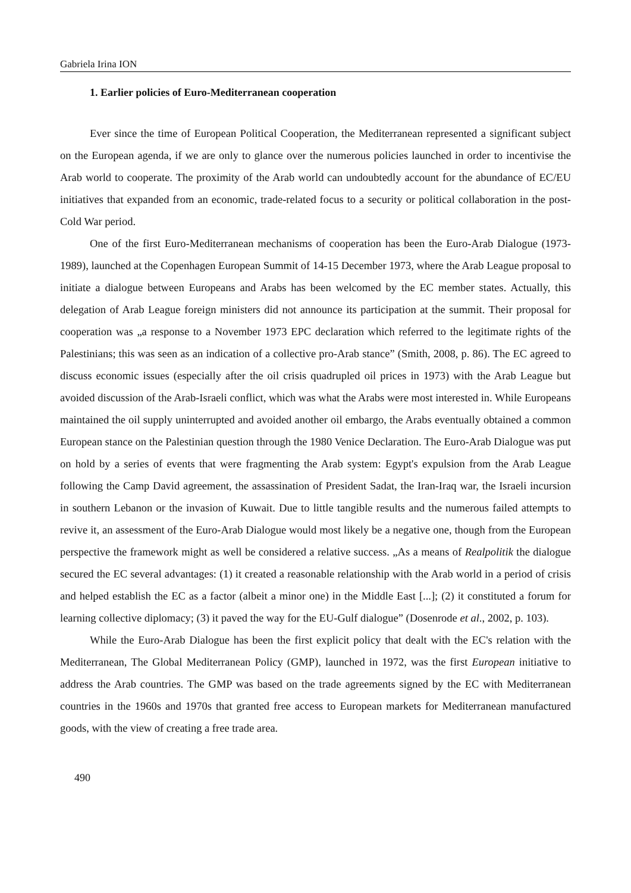Gabriela Irina ION
1. Earlier policies of Euro-Mediterranean cooperation
Ever since the time of European Political Cooperation, the Mediterranean represented a significant subject on the European agenda, if we are only to glance over the numerous policies launched in order to incentivise the Arab world to cooperate. The proximity of the Arab world can undoubtedly account for the abundance of EC/EU initiatives that expanded from an economic, trade-related focus to a security or political collaboration in the post-Cold War period.
One of the first Euro-Mediterranean mechanisms of cooperation has been the Euro-Arab Dialogue (1973-1989), launched at the Copenhagen European Summit of 14-15 December 1973, where the Arab League proposal to initiate a dialogue between Europeans and Arabs has been welcomed by the EC member states. Actually, this delegation of Arab League foreign ministers did not announce its participation at the summit. Their proposal for cooperation was „a response to a November 1973 EPC declaration which referred to the legitimate rights of the Palestinians; this was seen as an indication of a collective pro-Arab stance” (Smith, 2008, p. 86). The EC agreed to discuss economic issues (especially after the oil crisis quadrupled oil prices in 1973) with the Arab League but avoided discussion of the Arab-Israeli conflict, which was what the Arabs were most interested in. While Europeans maintained the oil supply uninterrupted and avoided another oil embargo, the Arabs eventually obtained a common European stance on the Palestinian question through the 1980 Venice Declaration. The Euro-Arab Dialogue was put on hold by a series of events that were fragmenting the Arab system: Egypt's expulsion from the Arab League following the Camp David agreement, the assassination of President Sadat, the Iran-Iraq war, the Israeli incursion in southern Lebanon or the invasion of Kuwait. Due to little tangible results and the numerous failed attempts to revive it, an assessment of the Euro-Arab Dialogue would most likely be a negative one, though from the European perspective the framework might as well be considered a relative success. „As a means of Realpolitik the dialogue secured the EC several advantages: (1) it created a reasonable relationship with the Arab world in a period of crisis and helped establish the EC as a factor (albeit a minor one) in the Middle East [...]; (2) it constituted a forum for learning collective diplomacy; (3) it paved the way for the EU-Gulf dialogue” (Dosenrode et al., 2002, p. 103).
While the Euro-Arab Dialogue has been the first explicit policy that dealt with the EC's relation with the Mediterranean, The Global Mediterranean Policy (GMP), launched in 1972, was the first European initiative to address the Arab countries. The GMP was based on the trade agreements signed by the EC with Mediterranean countries in the 1960s and 1970s that granted free access to European markets for Mediterranean manufactured goods, with the view of creating a free trade area.
490